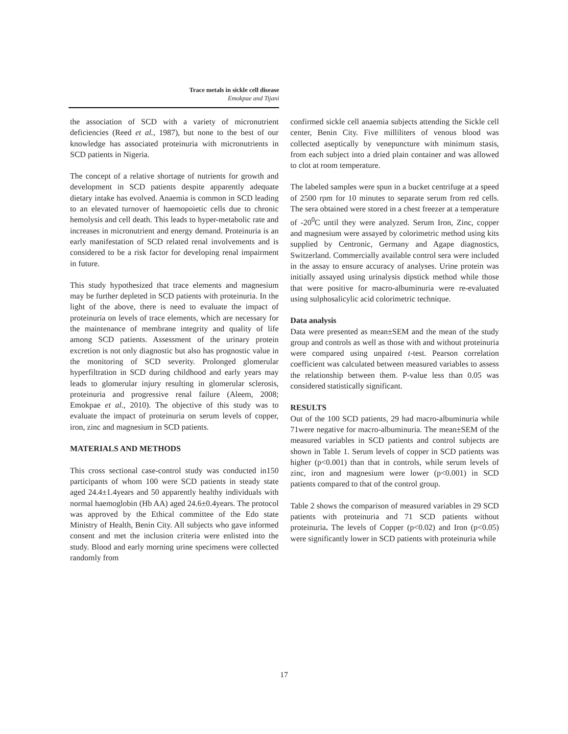Trace metals in sickle cell disease
Emokpae and Tijani
the association of SCD with a variety of micronutrient deficiencies (Reed et al., 1987), but none to the best of our knowledge has associated proteinuria with micronutrients in SCD patients in Nigeria.
The concept of a relative shortage of nutrients for growth and development in SCD patients despite apparently adequate dietary intake has evolved. Anaemia is common in SCD leading to an elevated turnover of haemopoietic cells due to chronic hemolysis and cell death. This leads to hyper-metabolic rate and increases in micronutrient and energy demand. Proteinuria is an early manifestation of SCD related renal involvements and is considered to be a risk factor for developing renal impairment in future.
This study hypothesized that trace elements and magnesium may be further depleted in SCD patients with proteinuria. In the light of the above, there is need to evaluate the impact of proteinuria on levels of trace elements, which are necessary for the maintenance of membrane integrity and quality of life among SCD patients. Assessment of the urinary protein excretion is not only diagnostic but also has prognostic value in the monitoring of SCD severity. Prolonged glomerular hyperfiltration in SCD during childhood and early years may leads to glomerular injury resulting in glomerular sclerosis, proteinuria and progressive renal failure (Aleem, 2008; Emokpae et al., 2010). The objective of this study was to evaluate the impact of proteinuria on serum levels of copper, iron, zinc and magnesium in SCD patients.
MATERIALS AND METHODS
This cross sectional case-control study was conducted in150 participants of whom 100 were SCD patients in steady state aged 24.4±1.4years and 50 apparently healthy individuals with normal haemoglobin (Hb AA) aged 24.6±0.4years. The protocol was approved by the Ethical committee of the Edo state Ministry of Health, Benin City. All subjects who gave informed consent and met the inclusion criteria were enlisted into the study. Blood and early morning urine specimens were collected randomly from
confirmed sickle cell anaemia subjects attending the Sickle cell center, Benin City. Five milliliters of venous blood was collected aseptically by venepuncture with minimum stasis, from each subject into a dried plain container and was allowed to clot at room temperature.
The labeled samples were spun in a bucket centrifuge at a speed of 2500 rpm for 10 minutes to separate serum from red cells. The sera obtained were stored in a chest freezer at a temperature of -20<sup>0</sup>C until they were analyzed. Serum Iron, Zinc, copper and magnesium were assayed by colorimetric method using kits supplied by Centronic, Germany and Agape diagnostics, Switzerland. Commercially available control sera were included in the assay to ensure accuracy of analyses. Urine protein was initially assayed using urinalysis dipstick method while those that were positive for macro-albuminuria were re-evaluated using sulphosalicylic acid colorimetric technique.
Data analysis
Data were presented as mean±SEM and the mean of the study group and controls as well as those with and without proteinuria were compared using unpaired t-test. Pearson correlation coefficient was calculated between measured variables to assess the relationship between them. P-value less than 0.05 was considered statistically significant.
RESULTS
Out of the 100 SCD patients, 29 had macro-albuminuria while 71were negative for macro-albuminuria. The mean±SEM of the measured variables in SCD patients and control subjects are shown in Table 1. Serum levels of copper in SCD patients was higher (p<0.001) than that in controls, while serum levels of zinc, iron and magnesium were lower (p<0.001) in SCD patients compared to that of the control group.
Table 2 shows the comparison of measured variables in 29 SCD patients with proteinuria and 71 SCD patients without proteinuria. The levels of Copper (p<0.02) and Iron (p<0.05) were significantly lower in SCD patients with proteinuria while
17